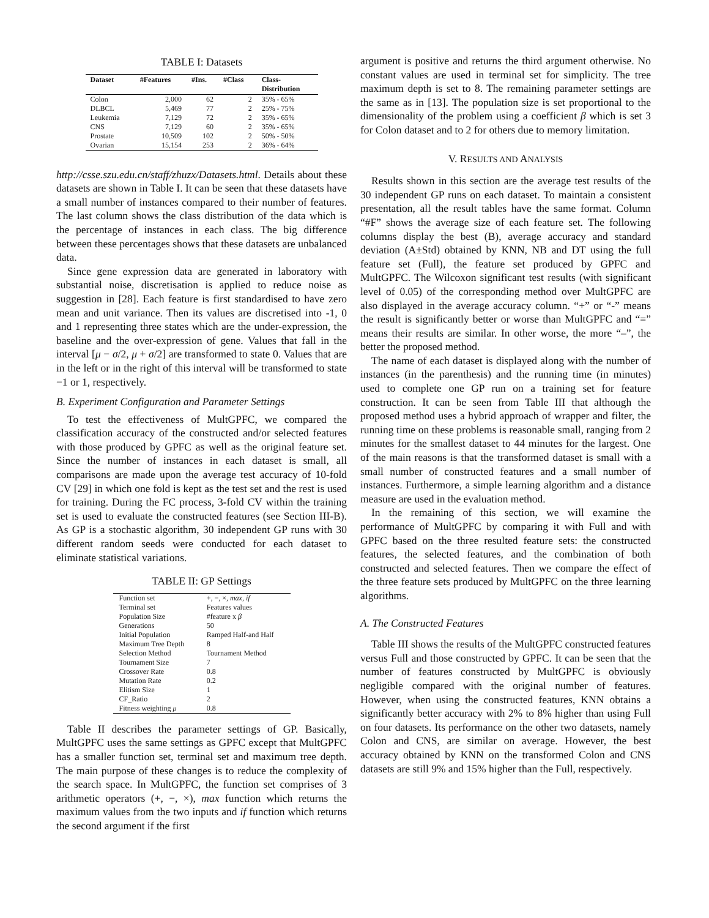TABLE I: Datasets
| Dataset | #Features | #Ins. | #Class | Class- Distribution |
| --- | --- | --- | --- | --- |
| Colon | 2,000 | 62 | 2 | 35% - 65% |
| DLBCL | 5,469 | 77 | 2 | 25% - 75% |
| Leukemia | 7,129 | 72 | 2 | 35% - 65% |
| CNS | 7,129 | 60 | 2 | 35% - 65% |
| Prostate | 10,509 | 102 | 2 | 50% - 50% |
| Ovarian | 15,154 | 253 | 2 | 36% - 64% |
http://csse.szu.edu.cn/staff/zhuzx/Datasets.html. Details about these datasets are shown in Table I. It can be seen that these datasets have a small number of instances compared to their number of features. The last column shows the class distribution of the data which is the percentage of instances in each class. The big difference between these percentages shows that these datasets are unbalanced data.
Since gene expression data are generated in laboratory with substantial noise, discretisation is applied to reduce noise as suggestion in [28]. Each feature is first standardised to have zero mean and unit variance. Then its values are discretised into -1, 0 and 1 representing three states which are the under-expression, the baseline and the over-expression of gene. Values that fall in the interval [μ − σ/2, μ + σ/2] are transformed to state 0. Values that are in the left or in the right of this interval will be transformed to state −1 or 1, respectively.
B. Experiment Configuration and Parameter Settings
To test the effectiveness of MultGPFC, we compared the classification accuracy of the constructed and/or selected features with those produced by GPFC as well as the original feature set. Since the number of instances in each dataset is small, all comparisons are made upon the average test accuracy of 10-fold CV [29] in which one fold is kept as the test set and the rest is used for training. During the FC process, 3-fold CV within the training set is used to evaluate the constructed features (see Section III-B). As GP is a stochastic algorithm, 30 independent GP runs with 30 different random seeds were conducted for each dataset to eliminate statistical variations.
TABLE II: GP Settings
| Function set | +, −, ×, max , if |
| Terminal set | Features values |
| Population Size | #feature x β |
| Generations | 50 |
| Initial Population | Ramped Half-and Half |
| Maximum Tree Depth | 8 |
| Selection Method | Tournament Method |
| Tournament Size | 7 |
| Crossover Rate | 0.8 |
| Mutation Rate | 0.2 |
| Elitism Size | 1 |
| CF_Ratio | 2 |
| Fitness weighting μ | 0.8 |
Table II describes the parameter settings of GP. Basically, MultGPFC uses the same settings as GPFC except that MultGPFC has a smaller function set, terminal set and maximum tree depth. The main purpose of these changes is to reduce the complexity of the search space. In MultGPFC, the function set comprises of 3 arithmetic operators (+, −, ×), max function which returns the maximum values from the two inputs and if function which returns the second argument if the first
argument is positive and returns the third argument otherwise. No constant values are used in terminal set for simplicity. The tree maximum depth is set to 8. The remaining parameter settings are the same as in [13]. The population size is set proportional to the dimensionality of the problem using a coefficient β which is set 3 for Colon dataset and to 2 for others due to memory limitation.
V. RESULTS AND ANALYSIS
Results shown in this section are the average test results of the 30 independent GP runs on each dataset. To maintain a consistent presentation, all the result tables have the same format. Column “#F” shows the average size of each feature set. The following columns display the best (B), average accuracy and standard deviation (A±Std) obtained by KNN, NB and DT using the full feature set (Full), the feature set produced by GPFC and MultGPFC. The Wilcoxon significant test results (with significant level of 0.05) of the corresponding method over MultGPFC are also displayed in the average accuracy column. “+” or “-” means the result is significantly better or worse than MultGPFC and “=” means their results are similar. In other worse, the more “–”, the better the proposed method.
The name of each dataset is displayed along with the number of instances (in the parenthesis) and the running time (in minutes) used to complete one GP run on a training set for feature construction. It can be seen from Table III that although the proposed method uses a hybrid approach of wrapper and filter, the running time on these problems is reasonable small, ranging from 2 minutes for the smallest dataset to 44 minutes for the largest. One of the main reasons is that the transformed dataset is small with a small number of constructed features and a small number of instances. Furthermore, a simple learning algorithm and a distance measure are used in the evaluation method.
In the remaining of this section, we will examine the performance of MultGPFC by comparing it with Full and with GPFC based on the three resulted feature sets: the constructed features, the selected features, and the combination of both constructed and selected features. Then we compare the effect of the three feature sets produced by MultGPFC on the three learning algorithms.
A. The Constructed Features
Table III shows the results of the MultGPFC constructed features versus Full and those constructed by GPFC. It can be seen that the number of features constructed by MultGPFC is obviously negligible compared with the original number of features. However, when using the constructed features, KNN obtains a significantly better accuracy with 2% to 8% higher than using Full on four datasets. Its performance on the other two datasets, namely Colon and CNS, are similar on average. However, the best accuracy obtained by KNN on the transformed Colon and CNS datasets are still 9% and 15% higher than the Full, respectively.